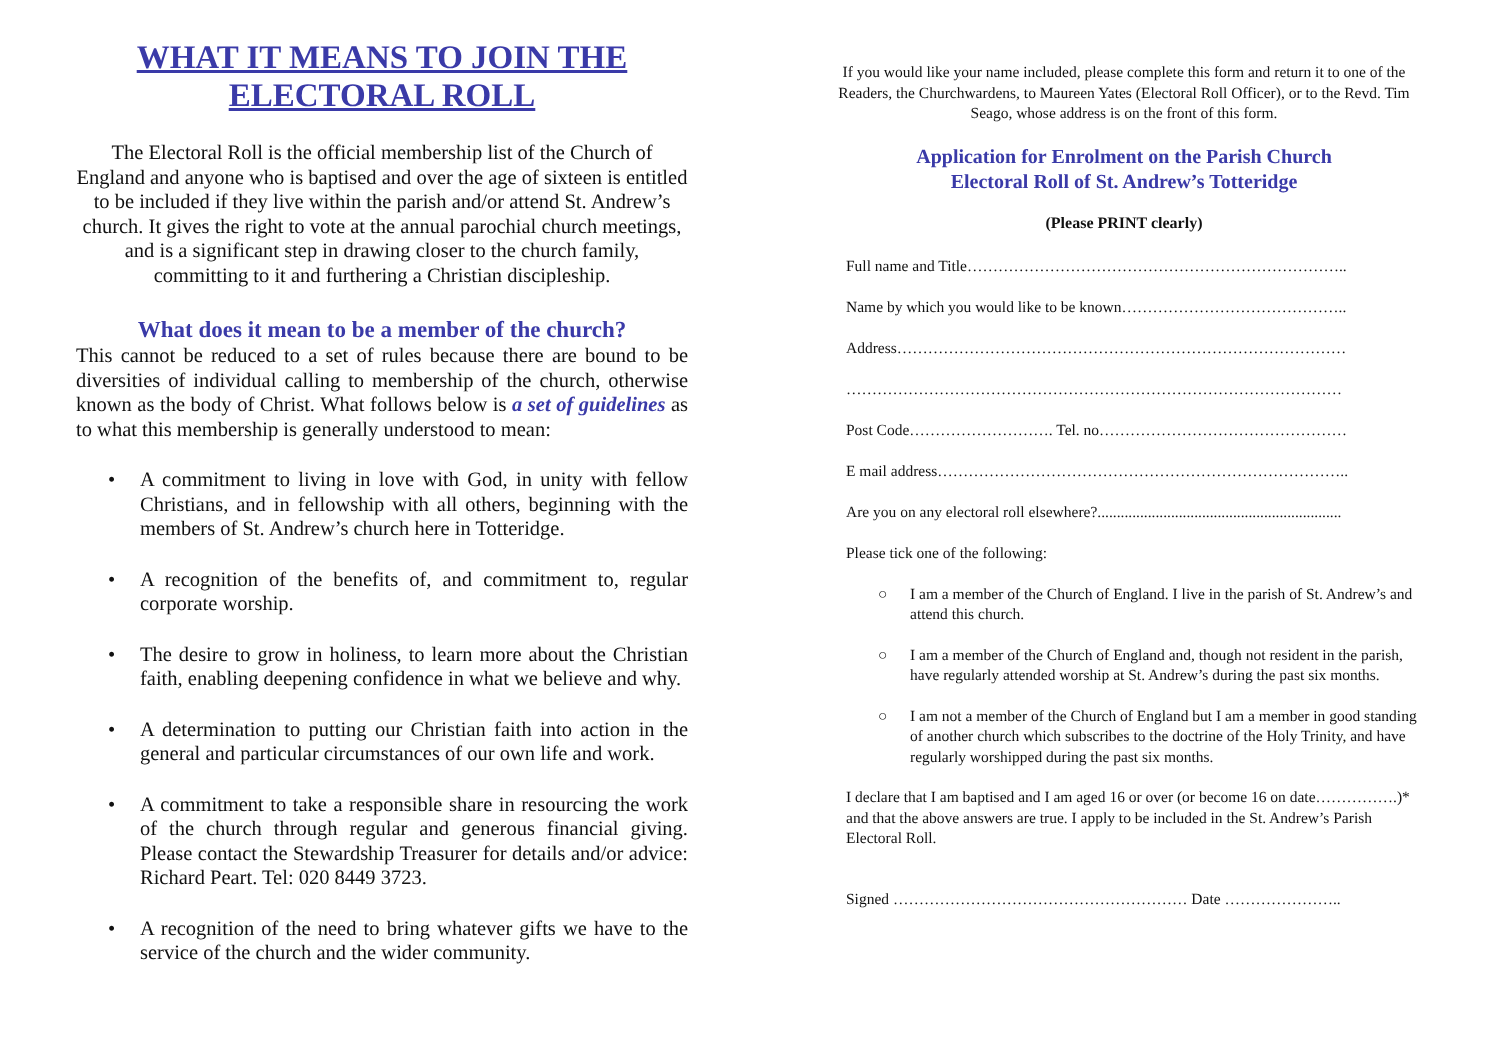WHAT IT MEANS TO JOIN THE
ELECTORAL ROLL
The Electoral Roll is the official membership list of the Church of England and anyone who is baptised and over the age of sixteen is entitled to be included if they live within the parish and/or attend St. Andrew’s church. It gives the right to vote at the annual parochial church meetings, and is a significant step in drawing closer to the church family, committing to it and furthering a Christian discipleship.
What does it mean to be a member of the church?
This cannot be reduced to a set of rules because there are bound to be diversities of individual calling to membership of the church, otherwise known as the body of Christ. What follows below is a set of guidelines as to what this membership is generally understood to mean:
• A commitment to living in love with God, in unity with fellow Christians, and in fellowship with all others, beginning with the members of St. Andrew’s church here in Totteridge.
• A recognition of the benefits of, and commitment to, regular corporate worship.
• The desire to grow in holiness, to learn more about the Christian faith, enabling deepening confidence in what we believe and why.
• A determination to putting our Christian faith into action in the general and particular circumstances of our own life and work.
• A commitment to take a responsible share in resourcing the work of the church through regular and generous financial giving. Please contact the Stewardship Treasurer for details and/or advice: Richard Peart. Tel: 020 8449 3723.
• A recognition of the need to bring whatever gifts we have to the service of the church and the wider community.
If you would like your name included, please complete this form and return it to one of the Readers, the Churchwardens, to Maureen Yates (Electoral Roll Officer), or to the Revd. Tim Seago, whose address is on the front of this form.
Application for Enrolment on the Parish Church
Electoral Roll of St. Andrew’s Totteridge
(Please PRINT clearly)
Full name and Title………………………………………………………………..
Name by which you would like to be known……………………………………..
Address……………………………………………………………………………
……………………………………………………………………………………
Post Code………………………. Tel. no…………………………………………
E mail address……………………………………………………………………..
Are you on any electoral roll elsewhere?...............................................................
Please tick one of the following:
○ I am a member of the Church of England. I live in the parish of St. Andrew’s and attend this church.
○ I am a member of the Church of England and, though not resident in the parish, have regularly attended worship at St. Andrew’s during the past six months.
○ I am not a member of the Church of England but I am a member in good standing of another church which subscribes to the doctrine of the Holy Trinity, and have regularly worshipped during the past six months.
I declare that I am baptised and I am aged 16 or over (or become 16 on date…………….)* and that the above answers are true. I apply to be included in the St. Andrew’s Parish Electoral Roll.
Signed ………………………………………………… Date …………………..